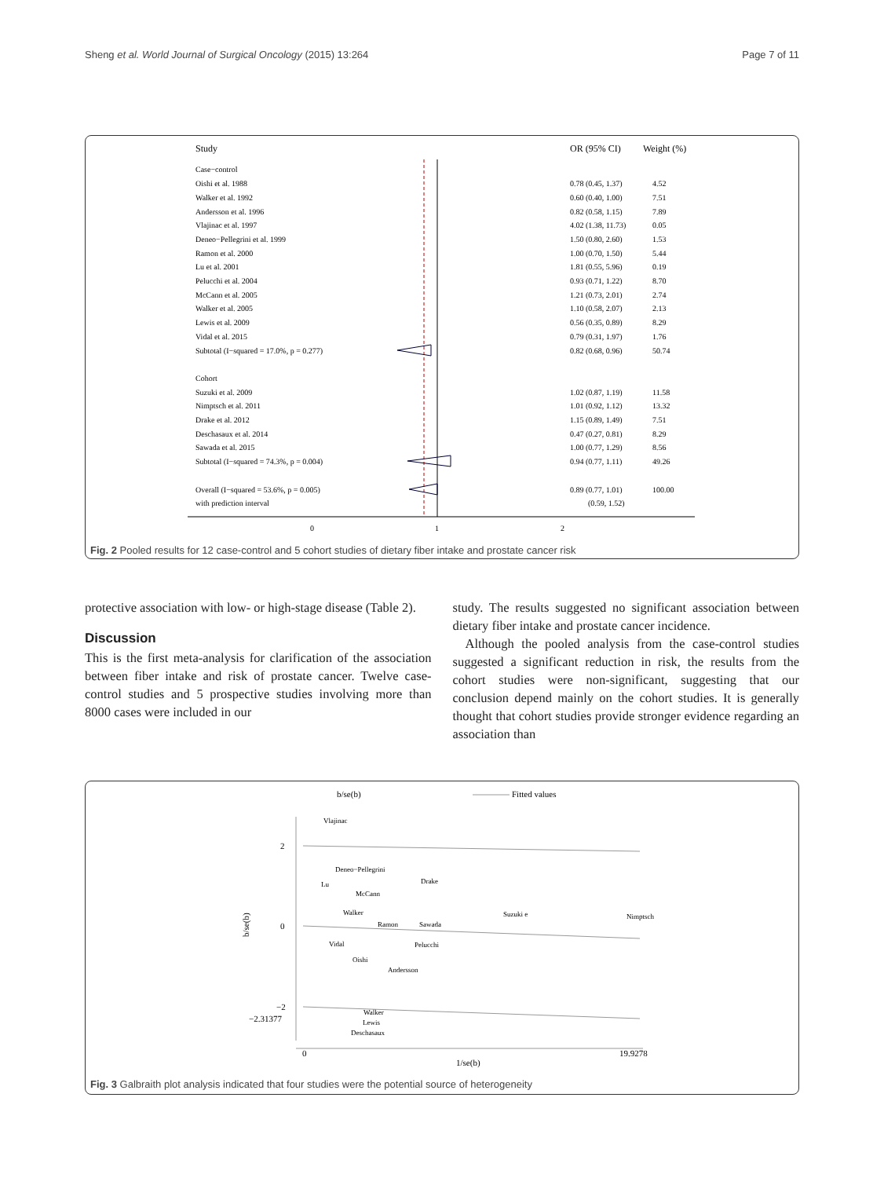Sheng et al. World Journal of Surgical Oncology (2015) 13:264 Page 7 of 11
Study
OR (95% CI)
Weight (%)
Case−control
Oishi et al. 1988
0.78 (0.45, 1.37)
4.52
Walker et al. 1992
0.60 (0.40, 1.00)
7.51
Andersson et al. 1996
0.82 (0.58, 1.15)
7.89
Vlajinac et al. 1997
4.02 (1.38, 11.73)
0.05
Deneo−Pellegrini et al. 1999
1.50 (0.80, 2.60)
1.53
Ramon et al. 2000
1.00 (0.70, 1.50)
5.44
Lu et al. 2001
1.81 (0.55, 5.96)
0.19
Pelucchi et al. 2004
0.93 (0.71, 1.22)
8.70
McCann et al. 2005
1.21 (0.73, 2.01)
2.74
Walker et al. 2005
1.10 (0.58, 2.07)
2.13
Lewis et al. 2009
0.56 (0.35, 0.89)
8.29
Vidal et al. 2015
0.79 (0.31, 1.97)
1.76
Subtotal (I−squared = 17.0%, p = 0.277)
0.82 (0.68, 0.96)
50.74
Cohort
Suzuki et al. 2009
1.02 (0.87, 1.19)
11.58
Nimptsch et al. 2011
1.01 (0.92, 1.12)
13.32
Drake et al. 2012
1.15 (0.89, 1.49)
7.51
Deschasaux et al. 2014
0.47 (0.27, 0.81)
8.29
Sawada et al. 2015
1.00 (0.77, 1.29)
8.56
Subtotal (I−squared = 74.3%, p = 0.004)
0.94 (0.77, 1.11)
49.26
Overall (I−squared = 53.6%, p = 0.005)
0.89 (0.77, 1.01)
100.00
with prediction interval
(0.59, 1.52)
0
1
2
Fig. 2 Pooled results for 12 case-control and 5 cohort studies of dietary fiber intake and prostate cancer risk
protective association with low- or high-stage disease (Table 2).
Discussion
This is the first meta-analysis for clarification of the association between fiber intake and risk of prostate cancer. Twelve case-control studies and 5 prospective studies involving more than 8000 cases were included in our
study. The results suggested no significant association between dietary fiber intake and prostate cancer incidence.
Although the pooled analysis from the case-control studies suggested a significant reduction in risk, the results from the cohort studies were non-significant, suggesting that our conclusion depend mainly on the cohort studies. It is generally thought that cohort studies provide stronger evidence regarding an association than
b/se(b)
Fitted values
2
0
−2
−2.31377
b/se(b)
Vlajinac
Deneo−Pellegrini
Drake
Lu
McCann
Walker
Suzuki e
Nimptsch
Ramon
Sawada
Vidal
Pelucchi
Oishi
Andersson
Walker
Lewis
Deschasaux
0
19.9278
1/se(b)
Fig. 3 Galbraith plot analysis indicated that four studies were the potential source of heterogeneity